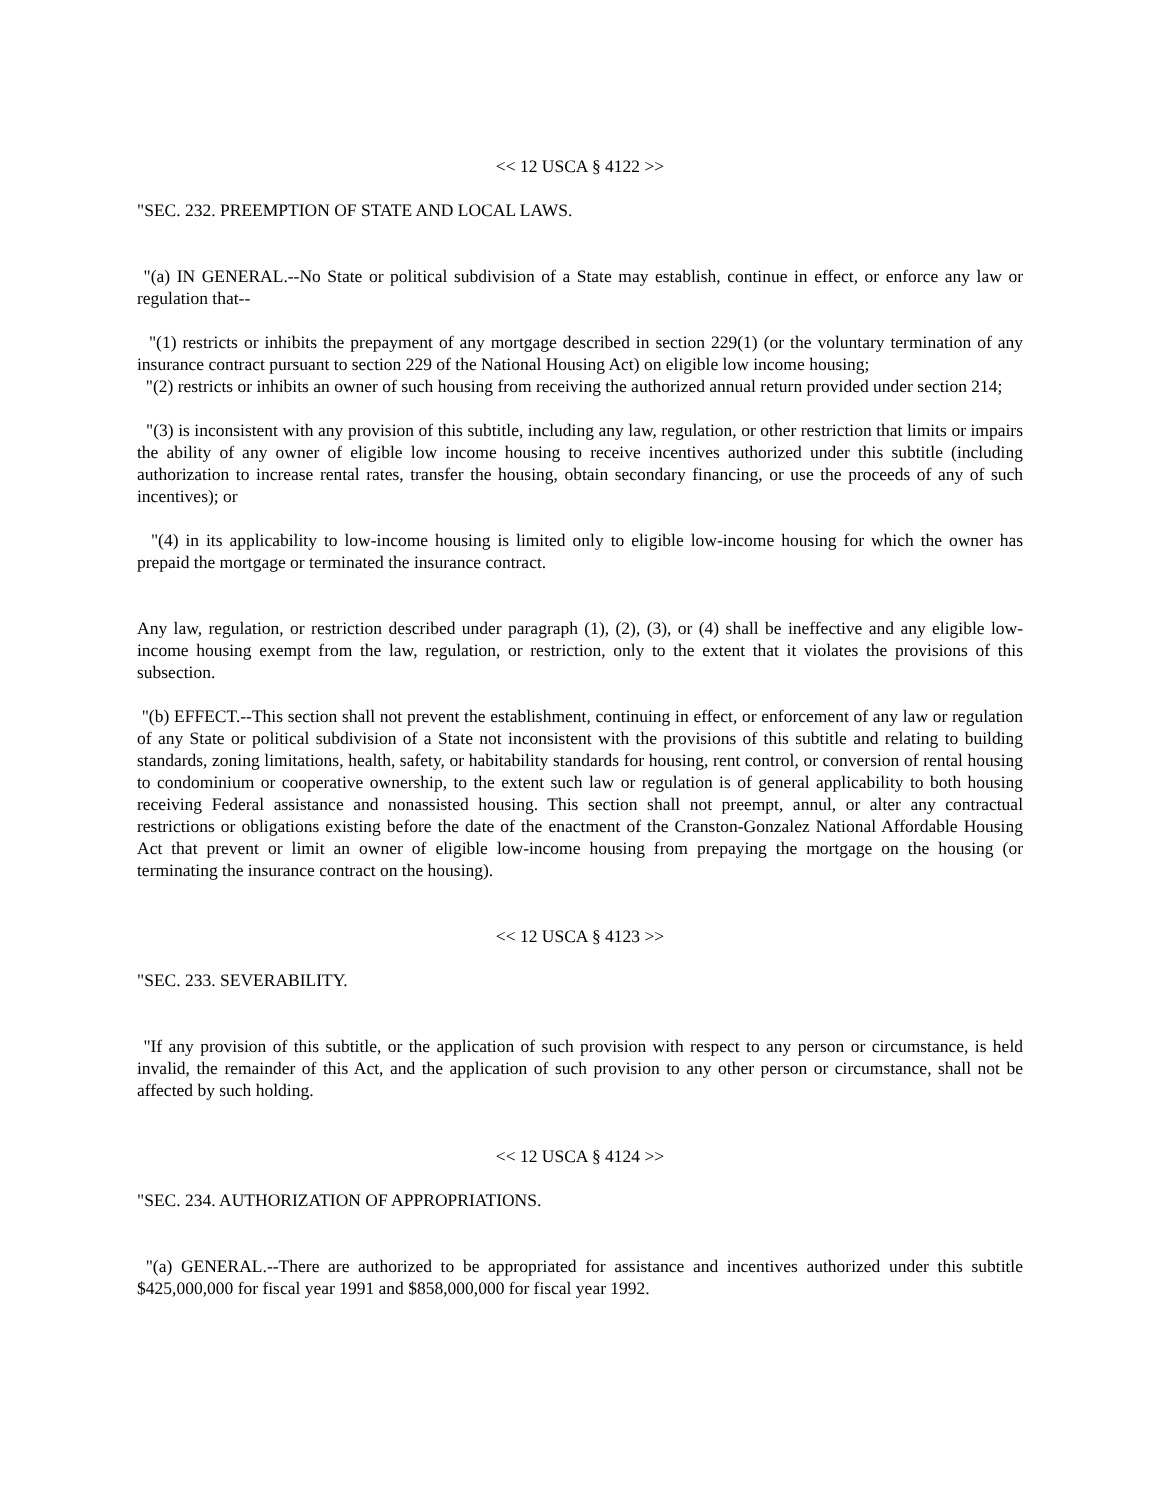<< 12 USCA § 4122 >>
"SEC. 232. PREEMPTION OF STATE AND LOCAL LAWS.
"(a) IN GENERAL.--No State or political subdivision of a State may establish, continue in effect, or enforce any law or regulation that--
"(1) restricts or inhibits the prepayment of any mortgage described in section 229(1) (or the voluntary termination of any insurance contract pursuant to section 229 of the National Housing Act) on eligible low income housing;
"(2) restricts or inhibits an owner of such housing from receiving the authorized annual return provided under section 214;
"(3) is inconsistent with any provision of this subtitle, including any law, regulation, or other restriction that limits or impairs the ability of any owner of eligible low income housing to receive incentives authorized under this subtitle (including authorization to increase rental rates, transfer the housing, obtain secondary financing, or use the proceeds of any of such incentives); or
"(4) in its applicability to low-income housing is limited only to eligible low-income housing for which the owner has prepaid the mortgage or terminated the insurance contract.
Any law, regulation, or restriction described under paragraph (1), (2), (3), or (4) shall be ineffective and any eligible low-income housing exempt from the law, regulation, or restriction, only to the extent that it violates the provisions of this subsection.
"(b) EFFECT.--This section shall not prevent the establishment, continuing in effect, or enforcement of any law or regulation of any State or political subdivision of a State not inconsistent with the provisions of this subtitle and relating to building standards, zoning limitations, health, safety, or habitability standards for housing, rent control, or conversion of rental housing to condominium or cooperative ownership, to the extent such law or regulation is of general applicability to both housing receiving Federal assistance and nonassisted housing. This section shall not preempt, annul, or alter any contractual restrictions or obligations existing before the date of the enactment of the Cranston-Gonzalez National Affordable Housing Act that prevent or limit an owner of eligible low-income housing from prepaying the mortgage on the housing (or terminating the insurance contract on the housing).
<< 12 USCA § 4123 >>
"SEC. 233. SEVERABILITY.
"If any provision of this subtitle, or the application of such provision with respect to any person or circumstance, is held invalid, the remainder of this Act, and the application of such provision to any other person or circumstance, shall not be affected by such holding.
<< 12 USCA § 4124 >>
"SEC. 234. AUTHORIZATION OF APPROPRIATIONS.
"(a) GENERAL.--There are authorized to be appropriated for assistance and incentives authorized under this subtitle $425,000,000 for fiscal year 1991 and $858,000,000 for fiscal year 1992.